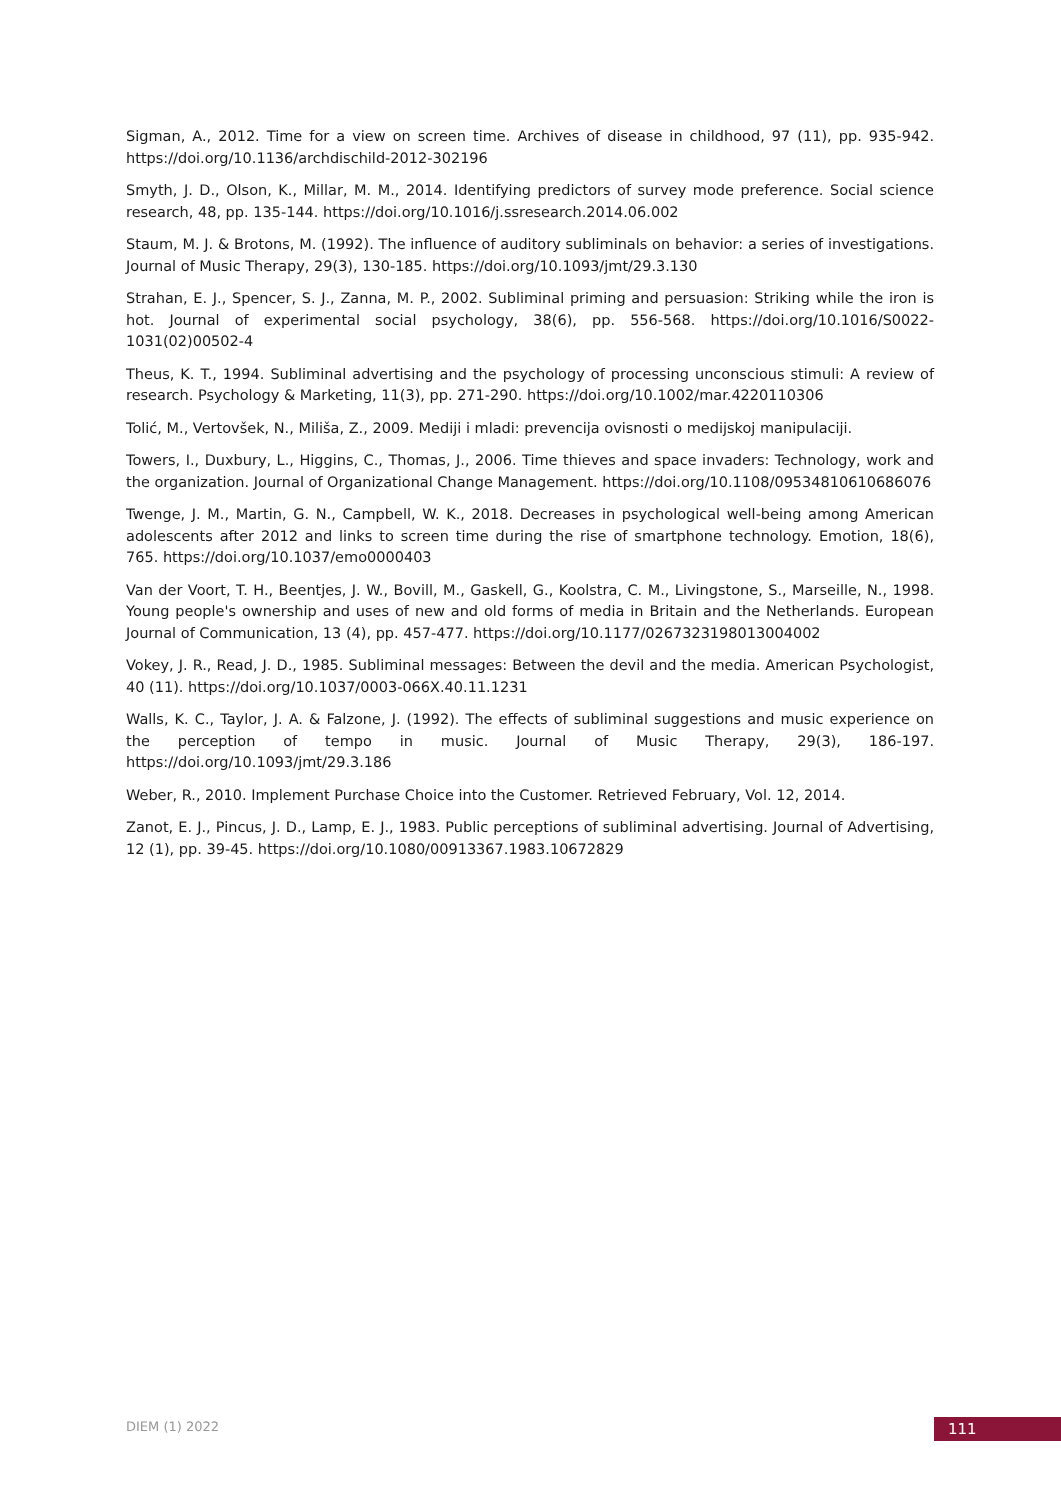Sigman, A., 2012. Time for a view on screen time. Archives of disease in childhood, 97 (11), pp. 935-942. https://doi.org/10.1136/archdischild-2012-302196
Smyth, J. D., Olson, K., Millar, M. M., 2014. Identifying predictors of survey mode preference. Social science research, 48, pp. 135-144. https://doi.org/10.1016/j.ssresearch.2014.06.002
Staum, M. J. & Brotons, M. (1992). The influence of auditory subliminals on behavior: a series of investigations. Journal of Music Therapy, 29(3), 130-185. https://doi.org/10.1093/jmt/29.3.130
Strahan, E. J., Spencer, S. J., Zanna, M. P., 2002. Subliminal priming and persuasion: Striking while the iron is hot. Journal of experimental social psychology, 38(6), pp. 556-568. https://doi.org/10.1016/S0022-1031(02)00502-4
Theus, K. T., 1994. Subliminal advertising and the psychology of processing unconscious stimuli: A review of research. Psychology & Marketing, 11(3), pp. 271-290. https://doi.org/10.1002/mar.4220110306
Tolić, M., Vertovšek, N., Miliša, Z., 2009. Mediji i mladi: prevencija ovisnosti o medijskoj manipulaciji.
Towers, I., Duxbury, L., Higgins, C., Thomas, J., 2006. Time thieves and space invaders: Technology, work and the organization. Journal of Organizational Change Management. https://doi.org/10.1108/09534810610686076
Twenge, J. M., Martin, G. N., Campbell, W. K., 2018. Decreases in psychological well-being among American adolescents after 2012 and links to screen time during the rise of smartphone technology. Emotion, 18(6), 765. https://doi.org/10.1037/emo0000403
Van der Voort, T. H., Beentjes, J. W., Bovill, M., Gaskell, G., Koolstra, C. M., Livingstone, S., Marseille, N., 1998. Young people's ownership and uses of new and old forms of media in Britain and the Netherlands. European Journal of Communication, 13 (4), pp. 457-477. https://doi.org/10.1177/0267323198013004002
Vokey, J. R., Read, J. D., 1985. Subliminal messages: Between the devil and the media. American Psychologist, 40 (11). https://doi.org/10.1037/0003-066X.40.11.1231
Walls, K. C., Taylor, J. A. & Falzone, J. (1992). The effects of subliminal suggestions and music experience on the perception of tempo in music. Journal of Music Therapy, 29(3), 186-197. https://doi.org/10.1093/jmt/29.3.186
Weber, R., 2010. Implement Purchase Choice into the Customer. Retrieved February, Vol. 12, 2014.
Zanot, E. J., Pincus, J. D., Lamp, E. J., 1983. Public perceptions of subliminal advertising. Journal of Advertising, 12 (1), pp. 39-45. https://doi.org/10.1080/00913367.1983.10672829
DIEM (1) 2022 111